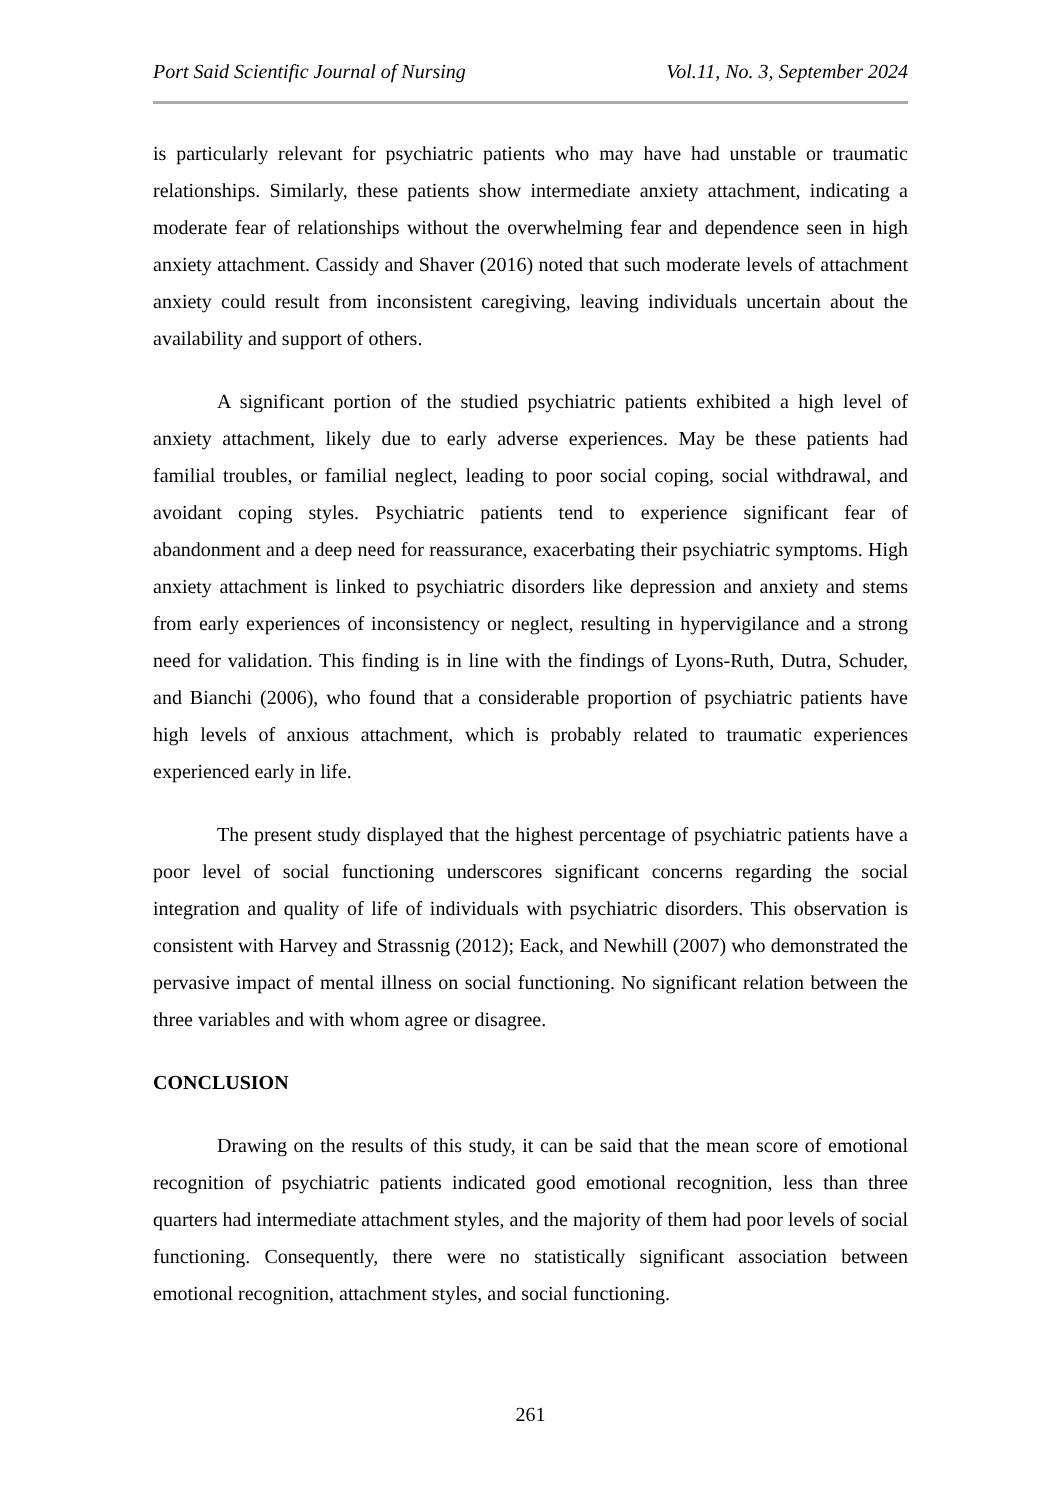Port Said Scientific Journal of Nursing Vol.11, No. 3, September 2024
is particularly relevant for psychiatric patients who may have had unstable or traumatic relationships. Similarly, these patients show intermediate anxiety attachment, indicating a moderate fear of relationships without the overwhelming fear and dependence seen in high anxiety attachment. Cassidy and Shaver (2016) noted that such moderate levels of attachment anxiety could result from inconsistent caregiving, leaving individuals uncertain about the availability and support of others.
A significant portion of the studied psychiatric patients exhibited a high level of anxiety attachment, likely due to early adverse experiences. May be these patients had familial troubles, or familial neglect, leading to poor social coping, social withdrawal, and avoidant coping styles. Psychiatric patients tend to experience significant fear of abandonment and a deep need for reassurance, exacerbating their psychiatric symptoms. High anxiety attachment is linked to psychiatric disorders like depression and anxiety and stems from early experiences of inconsistency or neglect, resulting in hypervigilance and a strong need for validation. This finding is in line with the findings of Lyons-Ruth, Dutra, Schuder, and Bianchi (2006), who found that a considerable proportion of psychiatric patients have high levels of anxious attachment, which is probably related to traumatic experiences experienced early in life.
The present study displayed that the highest percentage of psychiatric patients have a poor level of social functioning underscores significant concerns regarding the social integration and quality of life of individuals with psychiatric disorders. This observation is consistent with Harvey and Strassnig (2012); Eack, and Newhill (2007) who demonstrated the pervasive impact of mental illness on social functioning. No significant relation between the three variables and with whom agree or disagree.
CONCLUSION
Drawing on the results of this study, it can be said that the mean score of emotional recognition of psychiatric patients indicated good emotional recognition, less than three quarters had intermediate attachment styles, and the majority of them had poor levels of social functioning. Consequently, there were no statistically significant association between emotional recognition, attachment styles, and social functioning.
261